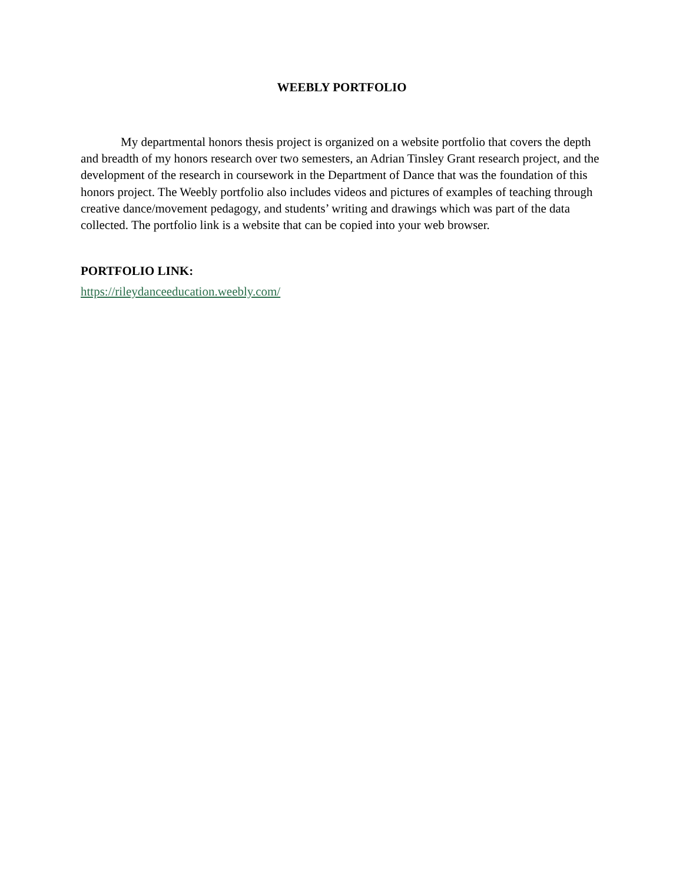WEEBLY PORTFOLIO
My departmental honors thesis project is organized on a website portfolio that covers the depth and breadth of my honors research over two semesters, an Adrian Tinsley Grant research project, and the development of the research in coursework in the Department of Dance that was the foundation of this honors project. The Weebly portfolio also includes videos and pictures of examples of teaching through creative dance/movement pedagogy, and students’ writing and drawings which was part of the data collected. The portfolio link is a website that can be copied into your web browser.
PORTFOLIO LINK:
https://rileydanceeducation.weebly.com/